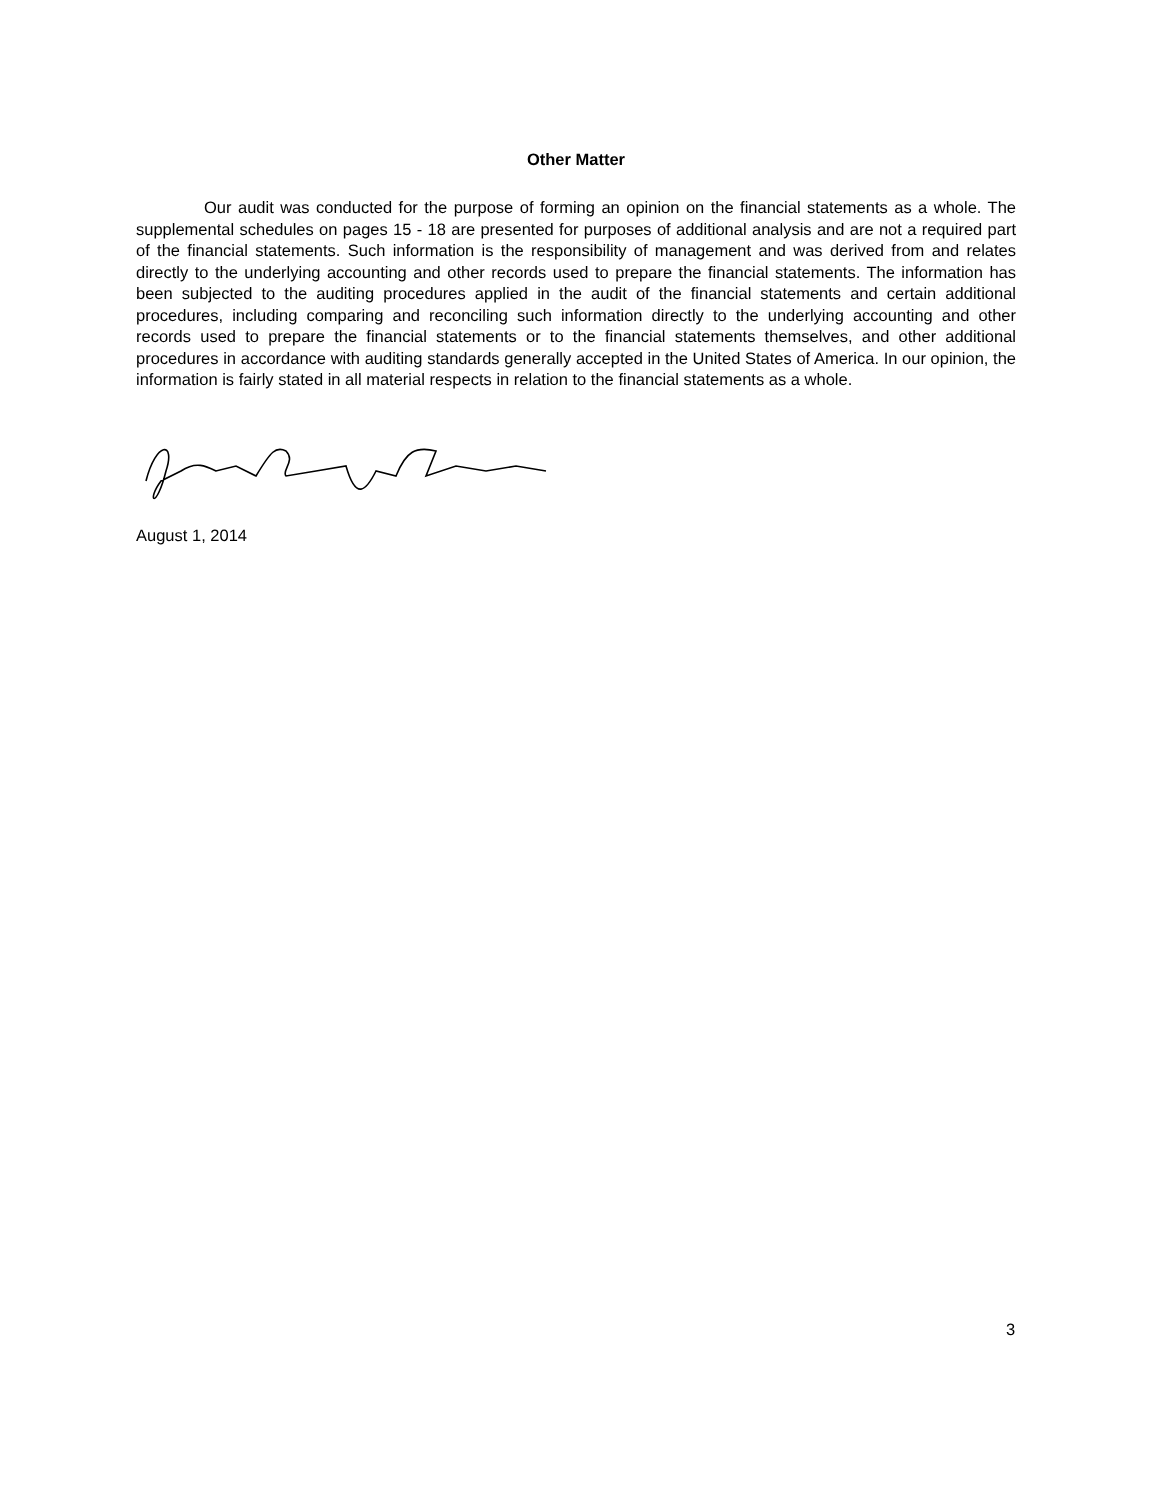Other Matter
Our audit was conducted for the purpose of forming an opinion on the financial statements as a whole. The supplemental schedules on pages 15 - 18 are presented for purposes of additional analysis and are not a required part of the financial statements. Such information is the responsibility of management and was derived from and relates directly to the underlying accounting and other records used to prepare the financial statements. The information has been subjected to the auditing procedures applied in the audit of the financial statements and certain additional procedures, including comparing and reconciling such information directly to the underlying accounting and other records used to prepare the financial statements or to the financial statements themselves, and other additional procedures in accordance with auditing standards generally accepted in the United States of America. In our opinion, the information is fairly stated in all material respects in relation to the financial statements as a whole.
August 1, 2014
3